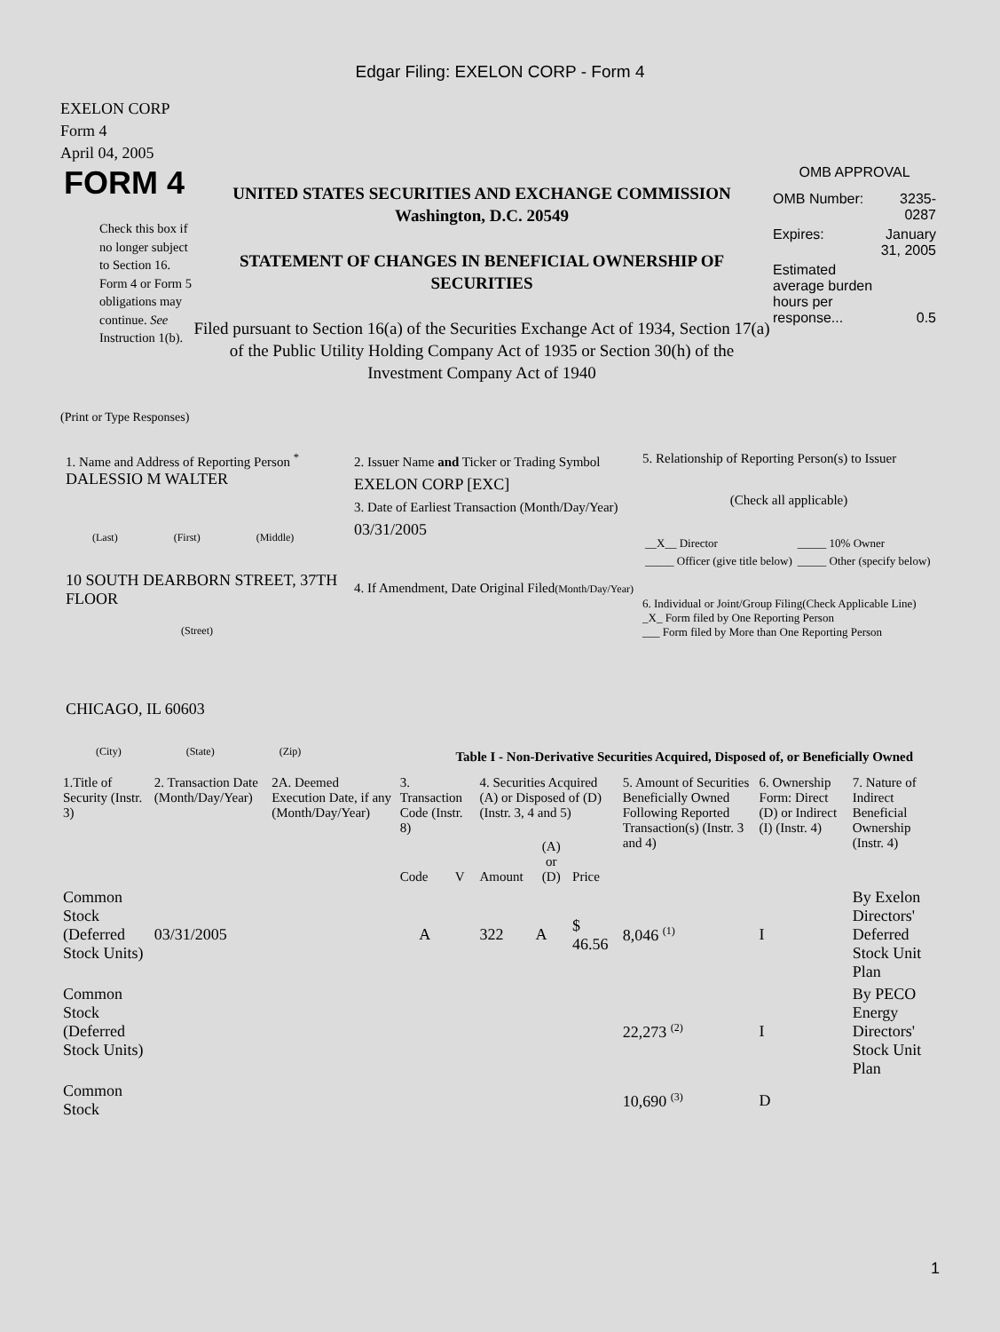Edgar Filing: EXELON CORP - Form 4
EXELON CORP
Form 4
April 04, 2005
FORM 4
Check this box if no longer subject to Section 16. Form 4 or Form 5 obligations may continue. See Instruction 1(b).
UNITED STATES SECURITIES AND EXCHANGE COMMISSION
Washington, D.C. 20549
STATEMENT OF CHANGES IN BENEFICIAL OWNERSHIP OF SECURITIES
Filed pursuant to Section 16(a) of the Securities Exchange Act of 1934, Section 17(a) of the Public Utility Holding Company Act of 1935 or Section 30(h) of the Investment Company Act of 1940
OMB APPROVAL
| OMB Number: | 3235-0287 |
| Expires: | January 31, 2005 |
| Estimated average burden hours per response... | 0.5 |
(Print or Type Responses)
1. Name and Address of Reporting Person <sup>*</sup>
DALESSIO M WALTER
(Last) (First) (Middle)
10 SOUTH DEARBORN STREET, 37TH FLOOR
(Street)
CHICAGO, IL 60603
(City) (State) (Zip)
2. Issuer Name and Ticker or Trading Symbol
EXELON CORP [EXC]
3. Date of Earliest Transaction (Month/Day/Year)
03/31/2005
4. If Amendment, Date Original Filed(Month/Day/Year)
5. Relationship of Reporting Person(s) to Issuer
(Check all applicable)
| __X__ Director | _____ 10% Owner |
| _____ Officer (give title below) | _____ Other (specify below) |
6. Individual or Joint/Group Filing(Check Applicable Line)
_X_ Form filed by One Reporting Person
___ Form filed by More than One Reporting Person
Table I - Non-Derivative Securities Acquired, Disposed of, or Beneficially Owned
| 1.Title of Security (Instr. 3) | 2. Transaction Date (Month/Day/Year) | 2A. Deemed Execution Date, if any (Month/Day/Year) | 3. Transaction Code (Instr. 8) | | 4. Securities Acquired (A) or Disposed of (D) (Instr. 3, 4 and 5) | | | 5. Amount of Securities Beneficially Owned Following Reported Transaction(s) (Instr. 3 and 4) | 6. Ownership Form: Direct (D) or Indirect (I) (Instr. 4) | 7. Nature of Indirect Beneficial Ownership (Instr. 4) |
| --- | --- | --- | --- | --- | --- | --- | --- | --- | --- | --- |
| | | | Code | V | Amount | (A) or (D) | Price | | | |
| Common Stock (Deferred Stock Units) | 03/31/2005 | | A | | 322 | A | $ 46.56 | 8,046 <sup>(1)</sup> | I | By Exelon Directors' Deferred Stock Unit Plan |
| Common Stock (Deferred Stock Units) | | | | | | | | 22,273 <sup>(2)</sup> | I | By PECO Energy Directors' Stock Unit Plan |
| Common Stock | | | | | | | | 10,690 <sup>(3)</sup> | D | |
1